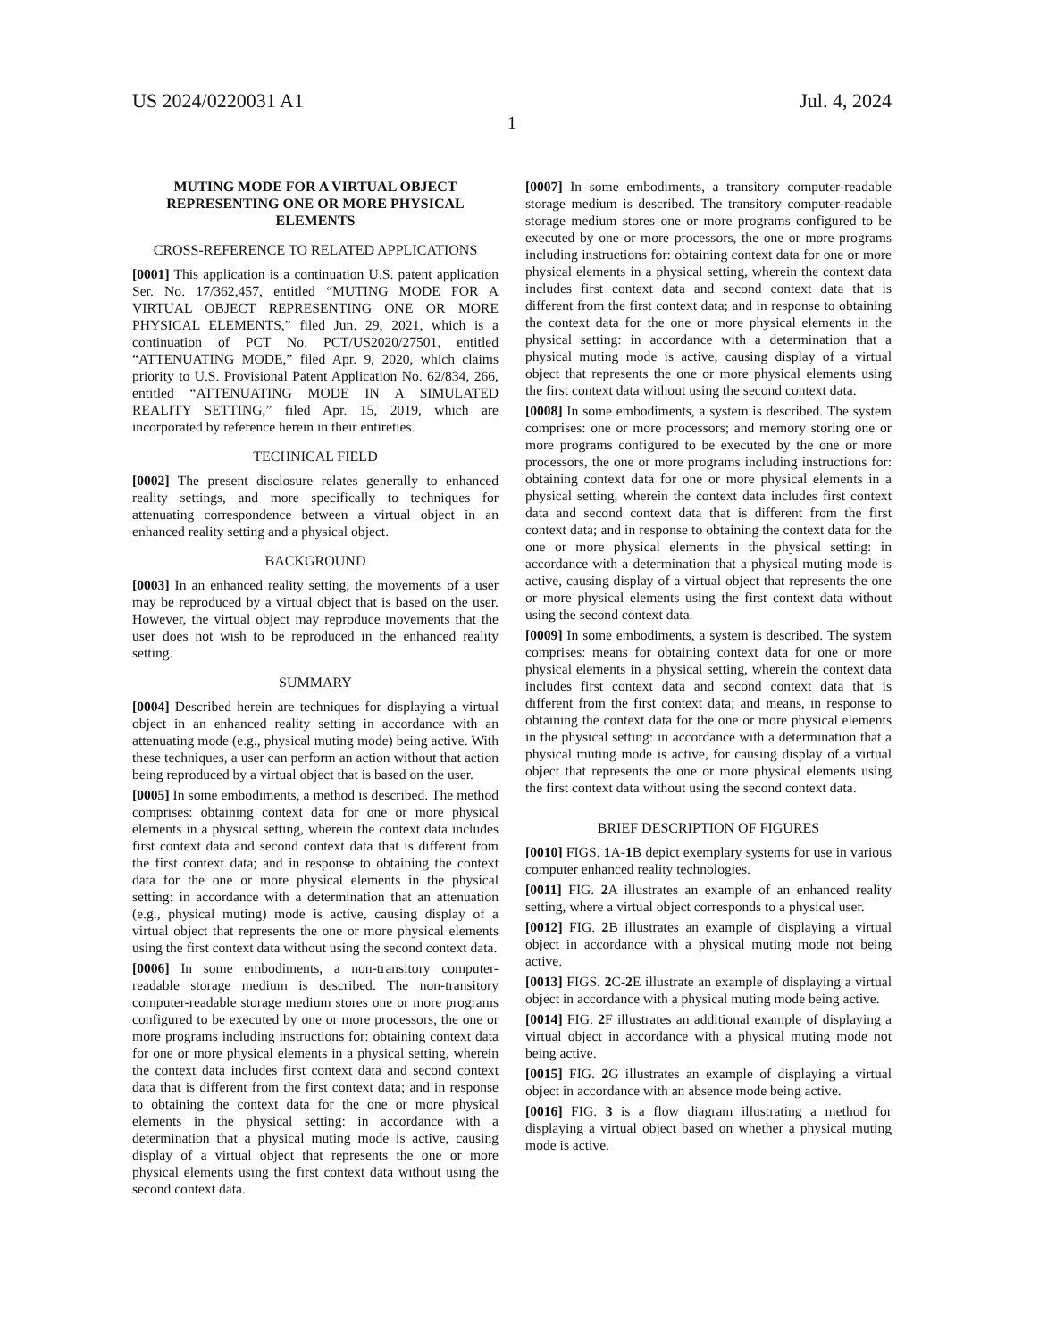US 2024/0220031 A1 Jul. 4, 2024
1
MUTING MODE FOR A VIRTUAL OBJECT REPRESENTING ONE OR MORE PHYSICAL ELEMENTS
CROSS-REFERENCE TO RELATED APPLICATIONS
[0001] This application is a continuation U.S. patent application Ser. No. 17/362,457, entitled “MUTING MODE FOR A VIRTUAL OBJECT REPRESENTING ONE OR MORE PHYSICAL ELEMENTS,” filed Jun. 29, 2021, which is a continuation of PCT No. PCT/US2020/27501, entitled “ATTENUATING MODE,” filed Apr. 9, 2020, which claims priority to U.S. Provisional Patent Application No. 62/834, 266, entitled “ATTENUATING MODE IN A SIMULATED REALITY SETTING,” filed Apr. 15, 2019, which are incorporated by reference herein in their entireties.
TECHNICAL FIELD
[0002] The present disclosure relates generally to enhanced reality settings, and more specifically to techniques for attenuating correspondence between a virtual object in an enhanced reality setting and a physical object.
BACKGROUND
[0003] In an enhanced reality setting, the movements of a user may be reproduced by a virtual object that is based on the user. However, the virtual object may reproduce movements that the user does not wish to be reproduced in the enhanced reality setting.
SUMMARY
[0004] Described herein are techniques for displaying a virtual object in an enhanced reality setting in accordance with an attenuating mode (e.g., physical muting mode) being active. With these techniques, a user can perform an action without that action being reproduced by a virtual object that is based on the user.
[0005] In some embodiments, a method is described. The method comprises: obtaining context data for one or more physical elements in a physical setting, wherein the context data includes first context data and second context data that is different from the first context data; and in response to obtaining the context data for the one or more physical elements in the physical setting: in accordance with a determination that an attenuation (e.g., physical muting) mode is active, causing display of a virtual object that represents the one or more physical elements using the first context data without using the second context data.
[0006] In some embodiments, a non-transitory computer-readable storage medium is described. The non-transitory computer-readable storage medium stores one or more programs configured to be executed by one or more processors, the one or more programs including instructions for: obtaining context data for one or more physical elements in a physical setting, wherein the context data includes first context data and second context data that is different from the first context data; and in response to obtaining the context data for the one or more physical elements in the physical setting: in accordance with a determination that a physical muting mode is active, causing display of a virtual object that represents the one or more physical elements using the first context data without using the second context data.
[0007] In some embodiments, a transitory computer-readable storage medium is described. The transitory computer-readable storage medium stores one or more programs configured to be executed by one or more processors, the one or more programs including instructions for: obtaining context data for one or more physical elements in a physical setting, wherein the context data includes first context data and second context data that is different from the first context data; and in response to obtaining the context data for the one or more physical elements in the physical setting: in accordance with a determination that a physical muting mode is active, causing display of a virtual object that represents the one or more physical elements using the first context data without using the second context data.
[0008] In some embodiments, a system is described. The system comprises: one or more processors; and memory storing one or more programs configured to be executed by the one or more processors, the one or more programs including instructions for: obtaining context data for one or more physical elements in a physical setting, wherein the context data includes first context data and second context data that is different from the first context data; and in response to obtaining the context data for the one or more physical elements in the physical setting: in accordance with a determination that a physical muting mode is active, causing display of a virtual object that represents the one or more physical elements using the first context data without using the second context data.
[0009] In some embodiments, a system is described. The system comprises: means for obtaining context data for one or more physical elements in a physical setting, wherein the context data includes first context data and second context data that is different from the first context data; and means, in response to obtaining the context data for the one or more physical elements in the physical setting: in accordance with a determination that a physical muting mode is active, for causing display of a virtual object that represents the one or more physical elements using the first context data without using the second context data.
BRIEF DESCRIPTION OF FIGURES
[0010] FIGS. 1 A-1 B depict exemplary systems for use in various computer enhanced reality technologies.
[0011] FIG. 2 A illustrates an example of an enhanced reality setting, where a virtual object corresponds to a physical user.
[0012] FIG. 2 B illustrates an example of displaying a virtual object in accordance with a physical muting mode not being active.
[0013] FIGS. 2 C-2 E illustrate an example of displaying a virtual object in accordance with a physical muting mode being active.
[0014] FIG. 2 F illustrates an additional example of displaying a virtual object in accordance with a physical muting mode not being active.
[0015] FIG. 2 G illustrates an example of displaying a virtual object in accordance with an absence mode being active.
[0016] FIG. 3 is a flow diagram illustrating a method for displaying a virtual object based on whether a physical muting mode is active.